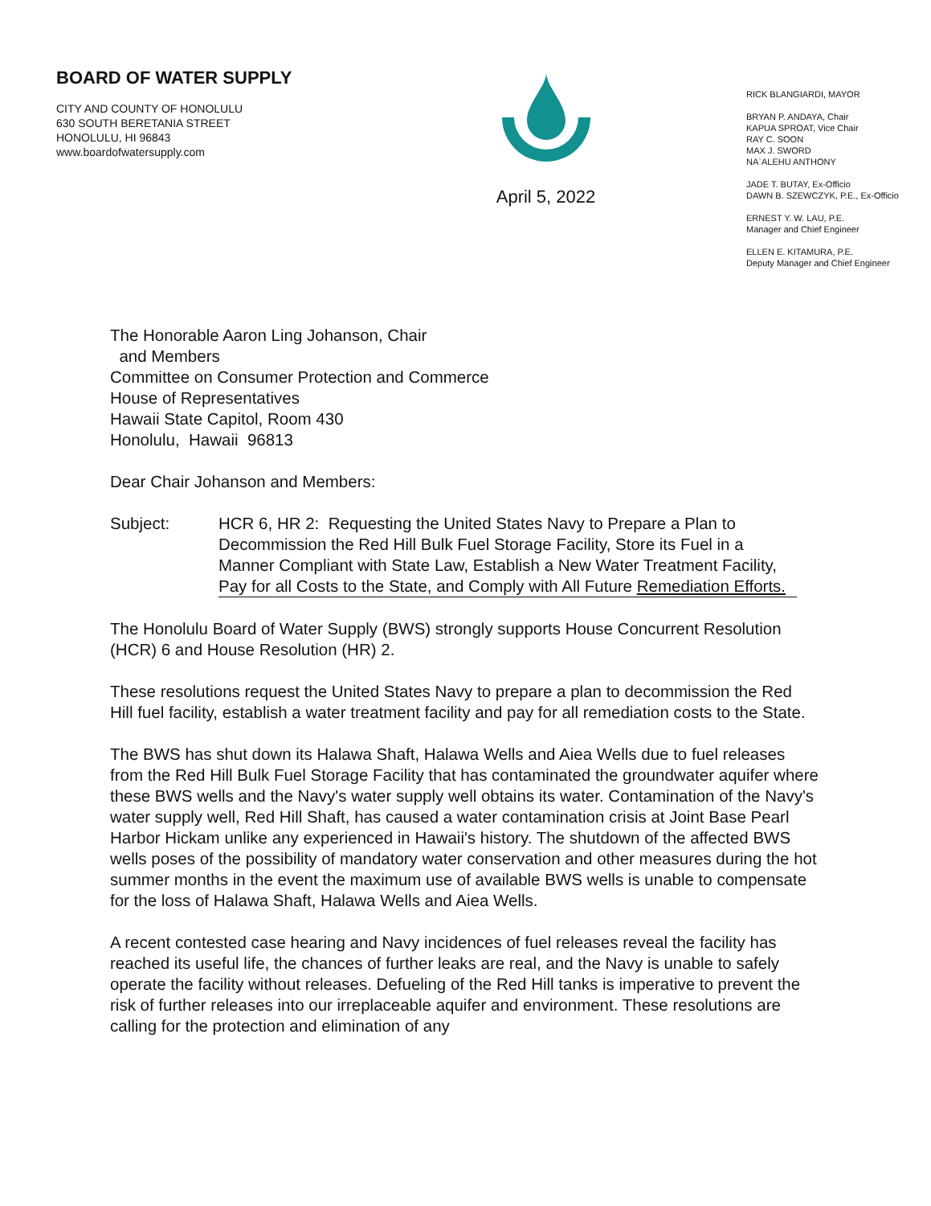BOARD OF WATER SUPPLY
CITY AND COUNTY OF HONOLULU
630 SOUTH BERETANIA STREET
HONOLULU, HI 96843
www.boardofwatersupply.com
April 5, 2022
RICK BLANGIARDI, MAYOR
BRYAN P. ANDAYA, Chair
KAPUA SPROAT, Vice Chair
RAY C. SOON
MAX J. SWORD
NA`ALEHU ANTHONY
JADE T. BUTAY, Ex-Officio
DAWN B. SZEWCZYK, P.E., Ex-Officio
ERNEST Y. W. LAU, P.E.
Manager and Chief Engineer
ELLEN E. KITAMURA, P.E.
Deputy Manager and Chief Engineer
The Honorable Aaron Ling Johanson, Chair
and Members
Committee on Consumer Protection and Commerce
House of Representatives
Hawaii State Capitol, Room 430
Honolulu, Hawaii 96813
Dear Chair Johanson and Members:
Subject: HCR 6, HR 2: Requesting the United States Navy to Prepare a Plan to Decommission the Red Hill Bulk Fuel Storage Facility, Store its Fuel in a Manner Compliant with State Law, Establish a New Water Treatment Facility, Pay for all Costs to the State, and Comply with All Future Remediation Efforts.
The Honolulu Board of Water Supply (BWS) strongly supports House Concurrent Resolution (HCR) 6 and House Resolution (HR) 2.
These resolutions request the United States Navy to prepare a plan to decommission the Red Hill fuel facility, establish a water treatment facility and pay for all remediation costs to the State.
The BWS has shut down its Halawa Shaft, Halawa Wells and Aiea Wells due to fuel releases from the Red Hill Bulk Fuel Storage Facility that has contaminated the groundwater aquifer where these BWS wells and the Navy's water supply well obtains its water. Contamination of the Navy's water supply well, Red Hill Shaft, has caused a water contamination crisis at Joint Base Pearl Harbor Hickam unlike any experienced in Hawaii's history. The shutdown of the affected BWS wells poses of the possibility of mandatory water conservation and other measures during the hot summer months in the event the maximum use of available BWS wells is unable to compensate for the loss of Halawa Shaft, Halawa Wells and Aiea Wells.
A recent contested case hearing and Navy incidences of fuel releases reveal the facility has reached its useful life, the chances of further leaks are real, and the Navy is unable to safely operate the facility without releases. Defueling of the Red Hill tanks is imperative to prevent the risk of further releases into our irreplaceable aquifer and environment. These resolutions are calling for the protection and elimination of any